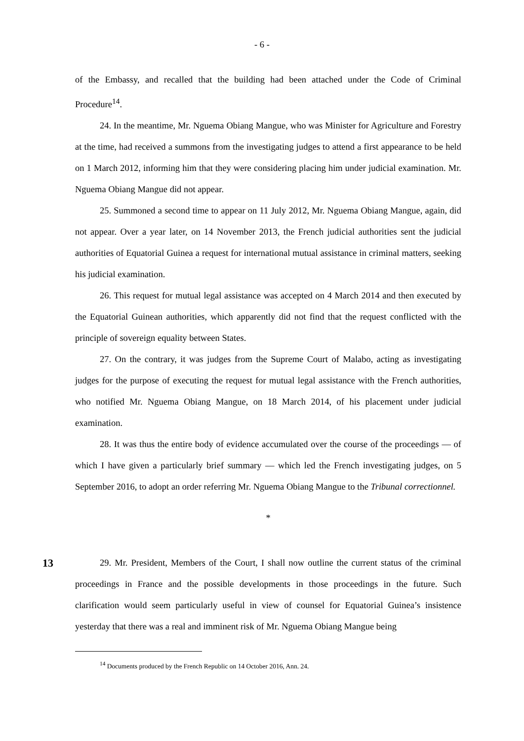- 6 -
of the Embassy, and recalled that the building had been attached under the Code of Criminal Procedure<sup>14</sup>.
24. In the meantime, Mr. Nguema Obiang Mangue, who was Minister for Agriculture and Forestry at the time, had received a summons from the investigating judges to attend a first appearance to be held on 1 March 2012, informing him that they were considering placing him under judicial examination. Mr. Nguema Obiang Mangue did not appear.
25. Summoned a second time to appear on 11 July 2012, Mr. Nguema Obiang Mangue, again, did not appear. Over a year later, on 14 November 2013, the French judicial authorities sent the judicial authorities of Equatorial Guinea a request for international mutual assistance in criminal matters, seeking his judicial examination.
26. This request for mutual legal assistance was accepted on 4 March 2014 and then executed by the Equatorial Guinean authorities, which apparently did not find that the request conflicted with the principle of sovereign equality between States.
27. On the contrary, it was judges from the Supreme Court of Malabo, acting as investigating judges for the purpose of executing the request for mutual legal assistance with the French authorities, who notified Mr. Nguema Obiang Mangue, on 18 March 2014, of his placement under judicial examination.
28. It was thus the entire body of evidence accumulated over the course of the proceedings — of which I have given a particularly brief summary — which led the French investigating judges, on 5 September 2016, to adopt an order referring Mr. Nguema Obiang Mangue to the Tribunal correctionnel.
*
13
29. Mr. President, Members of the Court, I shall now outline the current status of the criminal proceedings in France and the possible developments in those proceedings in the future. Such clarification would seem particularly useful in view of counsel for Equatorial Guinea’s insistence yesterday that there was a real and imminent risk of Mr. Nguema Obiang Mangue being
<sup>14</sup> Documents produced by the French Republic on 14 October 2016, Ann. 24.